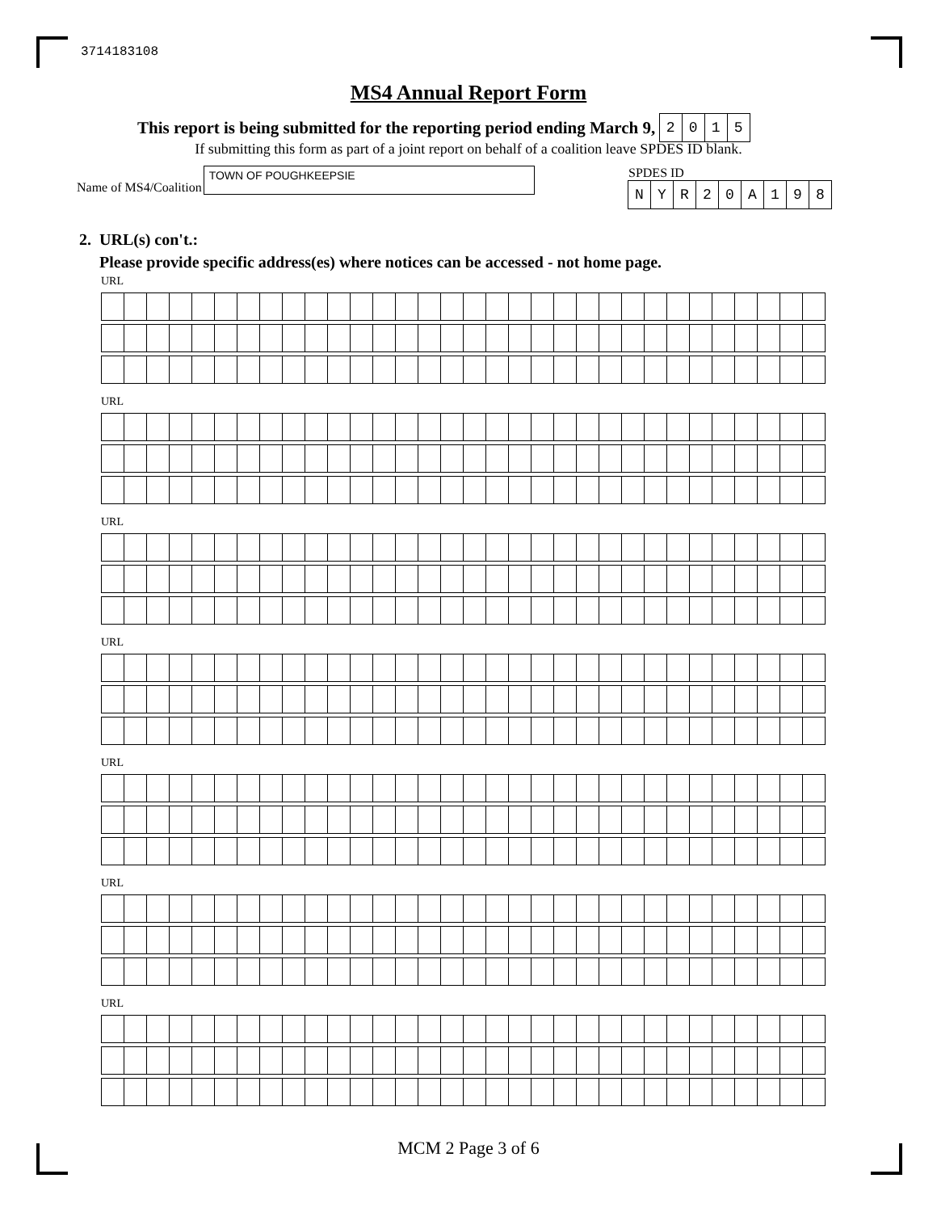3714183108
MS4 Annual Report Form
This report is being submitted for the reporting period ending March 9, 2015
If submitting this form as part of a joint report on behalf of a coalition leave SPDES ID blank.
Name of MS4/Coalition
TOWN OF POUGHKEEPSIE
SPDES ID
NYR 20 A 198
2. URL(s) con't.:
Please provide specific address(es) where notices can be accessed - not home page.
URL
URL
URL
URL
URL
URL
URL
MCM 2 Page 3 of 6